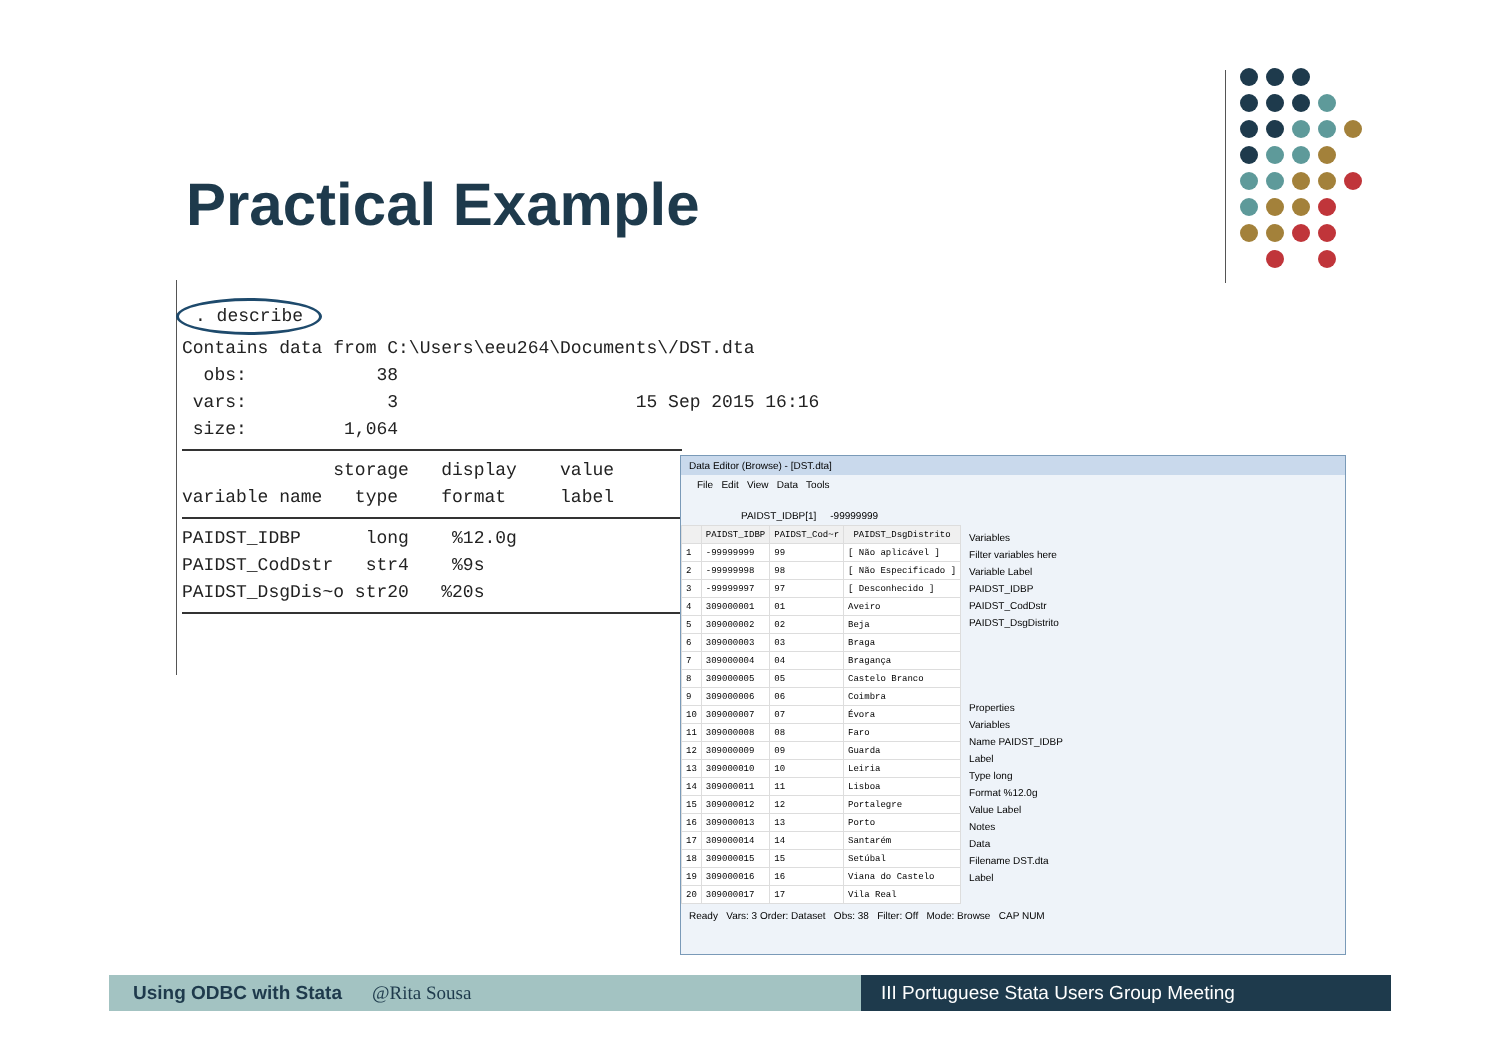Practical Example
. describe
Contains data from C:\Users\eeu264\Documents\/DST.dta
obs: 38
vars: 3 15 Sep 2015 16:16
size: 1,064
storage display value
variable name type format label
PAIDST_IDBP long %12.0g
PAIDST_CodDstr str4 %9s
PAIDST_DsgDis~o str20 %20s
Data Editor (Browse) - [DST.dta]
File Edit View Data Tools
PAIDST_IDBP[1] -99999999
| | PAIDST_IDBP | PAIDST_Cod~r | PAIDST_DsgDistrito |
| --- | --- | --- | --- |
| 1 | -99999999 | 99 | [ Não aplicável ] |
| 2 | -99999998 | 98 | [ Não Especificado ] |
| 3 | -99999997 | 97 | [ Desconhecido ] |
| 4 | 309000001 | 01 | Aveiro |
| 5 | 309000002 | 02 | Beja |
| 6 | 309000003 | 03 | Braga |
| 7 | 309000004 | 04 | Bragança |
| 8 | 309000005 | 05 | Castelo Branco |
| 9 | 309000006 | 06 | Coimbra |
| 10 | 309000007 | 07 | Évora |
| 11 | 309000008 | 08 | Faro |
| 12 | 309000009 | 09 | Guarda |
| 13 | 309000010 | 10 | Leiria |
| 14 | 309000011 | 11 | Lisboa |
| 15 | 309000012 | 12 | Portalegre |
| 16 | 309000013 | 13 | Porto |
| 17 | 309000014 | 14 | Santarém |
| 18 | 309000015 | 15 | Setúbal |
| 19 | 309000016 | 16 | Viana do Castelo |
| 20 | 309000017 | 17 | Vila Real |
Variables
Filter variables here
Variable Label
PAIDST_IDBP
PAIDST_CodDstr
PAIDST_DsgDistrito
Properties
Variables
Name PAIDST_IDBP
Label
Type long
Format %12.0g
Value Label
Notes
Data
Filename DST.dta
Label
Ready Vars: 3 Order: Dataset Obs: 38 Filter: Off Mode: Browse CAP NUM
Using ODBC with Stata @Rita Sousa III Portuguese Stata Users Group Meeting